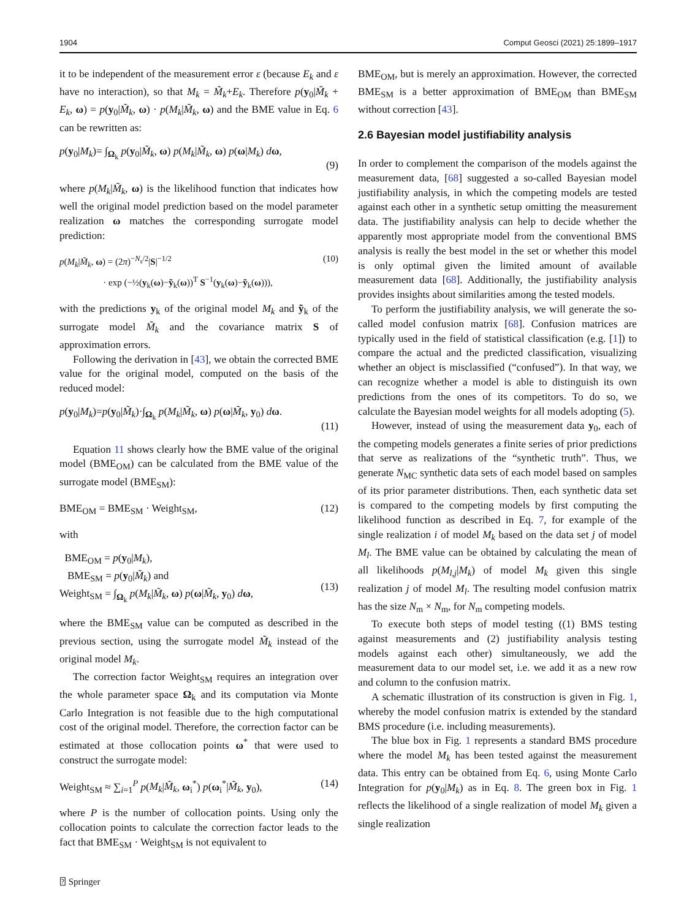1904 Comput Geosci (2021) 25:1899–1917
it to be independent of the measurement error ε (because E<sub>k</sub> and ε have no interaction), so that M<sub>k</sub> = M̃<sub>k</sub>+E<sub>k</sub>. Therefore p(y<sub>0</sub>|M̃<sub>k</sub> + E<sub>k</sub>, ω) = p(y<sub>0</sub>|M̃<sub>k</sub>, ω) · p(M<sub>k</sub>|M̃<sub>k</sub>, ω) and the BME value in Eq. 6 can be rewritten as:
p(y<sub>0</sub>|M<sub>k</sub>)= ∫<sub>Ω<sub>k</sub></sub> p(y<sub>0</sub>|M̃<sub>k</sub>, ω) p(M<sub>k</sub>|M̃<sub>k</sub>, ω) p(ω|M<sub>k</sub>) dω,
(9)
where p(M<sub>k</sub>|M̃<sub>k</sub>, ω) is the likelihood function that indicates how well the original model prediction based on the model parameter realization ω matches the corresponding surrogate model prediction:
p(M<sub>k</sub>|M̃<sub>k</sub>, ω) = (2π)<sup>−N<sub>s</sub>/2</sup>|S|<sup>−1/2</sup>
· exp (−½(y<sub>k</sub>(ω)−ỹ<sub>k</sub>(ω))<sup>T</sup> S<sup>−1</sup>(y<sub>k</sub>(ω)−ỹ<sub>k</sub>(ω))), (10)
with the predictions y<sub>k</sub> of the original model M<sub>k</sub> and ỹ<sub>k</sub> of the surrogate model M̃<sub>k</sub> and the covariance matrix S of approximation errors.
Following the derivation in [43], we obtain the corrected BME value for the original model, computed on the basis of the reduced model:
p(y<sub>0</sub>|M<sub>k</sub>)=p(y<sub>0</sub>|M̃<sub>k</sub>)·∫<sub>Ω<sub>k</sub></sub> p(M<sub>k</sub>|M̃<sub>k</sub>, ω) p(ω|M̃<sub>k</sub>, y<sub>0</sub>) dω.
(11)
Equation 11 shows clearly how the BME value of the original model (BME<sub>OM</sub>) can be calculated from the BME value of the surrogate model (BME<sub>SM</sub>):
BME<sub>OM</sub> = BME<sub>SM</sub> · Weight<sub>SM</sub>, (12)
with
BME<sub>OM</sub> = p(y<sub>0</sub>|M<sub>k</sub>),
BME<sub>SM</sub> = p(y<sub>0</sub>|M̃<sub>k</sub>) and
Weight<sub>SM</sub> = ∫<sub>Ω<sub>k</sub></sub> p(M<sub>k</sub>|M̃<sub>k</sub>, ω) p(ω|M̃<sub>k</sub>, y<sub>0</sub>) dω,
(13)
where the BME<sub>SM</sub> value can be computed as described in the previous section, using the surrogate model M̃<sub>k</sub> instead of the original model M<sub>k</sub>.
The correction factor Weight<sub>SM</sub> requires an integration over the whole parameter space Ω<sub>k</sub> and its computation via Monte Carlo Integration is not feasible due to the high computational cost of the original model. Therefore, the correction factor can be estimated at those collocation points ω<sup>*</sup> that were used to construct the surrogate model:
Weight<sub>SM</sub> ≈ ∑<sub>i=1</sub><sup>P</sup> p(M<sub>k</sub>|M̃<sub>k</sub>, ω<sub>i</sub><sup>*</sup>) p(ω<sub>i</sub><sup>*</sup>|M̃<sub>k</sub>, y<sub>0</sub>), (14)
where P is the number of collocation points. Using only the collocation points to calculate the correction factor leads to the fact that BME<sub>SM</sub> · Weight<sub>SM</sub> is not equivalent to
⍰ Springer
BME<sub>OM</sub>, but is merely an approximation. However, the corrected BME<sub>SM</sub> is a better approximation of BME<sub>OM</sub> than BME<sub>SM</sub> without correction [43].
2.6 Bayesian model justifiability analysis
In order to complement the comparison of the models against the measurement data, [68] suggested a so-called Bayesian model justifiability analysis, in which the competing models are tested against each other in a synthetic setup omitting the measurement data. The justifiability analysis can help to decide whether the apparently most appropriate model from the conventional BMS analysis is really the best model in the set or whether this model is only optimal given the limited amount of available measurement data [68]. Additionally, the justifiability analysis provides insights about similarities among the tested models.
To perform the justifiability analysis, we will generate the so-called model confusion matrix [68]. Confusion matrices are typically used in the field of statistical classification (e.g. [1]) to compare the actual and the predicted classification, visualizing whether an object is misclassified (“confused”). In that way, we can recognize whether a model is able to distinguish its own predictions from the ones of its competitors. To do so, we calculate the Bayesian model weights for all models adopting (5).
However, instead of using the measurement data y<sub>0</sub>, each of the competing models generates a finite series of prior predictions that serve as realizations of the “synthetic truth”. Thus, we generate N<sub>MC</sub> synthetic data sets of each model based on samples of its prior parameter distributions. Then, each synthetic data set is compared to the competing models by first computing the likelihood function as described in Eq. 7, for example of the single realization i of model M<sub>k</sub> based on the data set j of model M<sub>l</sub>. The BME value can be obtained by calculating the mean of all likelihoods p(M<sub>l,j</sub>|M<sub>k</sub>) of model M<sub>k</sub> given this single realization j of model M<sub>l</sub>. The resulting model confusion matrix has the size N<sub>m</sub> × N<sub>m</sub>, for N<sub>m</sub> competing models.
To execute both steps of model testing ((1) BMS testing against measurements and (2) justifiability analysis testing models against each other) simultaneously, we add the measurement data to our model set, i.e. we add it as a new row and column to the confusion matrix.
A schematic illustration of its construction is given in Fig. 1, whereby the model confusion matrix is extended by the standard BMS procedure (i.e. including measurements).
The blue box in Fig. 1 represents a standard BMS procedure where the model M<sub>k</sub> has been tested against the measurement data. This entry can be obtained from Eq. 6, using Monte Carlo Integration for p(y<sub>0</sub>|M<sub>k</sub>) as in Eq. 8. The green box in Fig. 1 reflects the likelihood of a single realization of model M<sub>k</sub> given a single realization